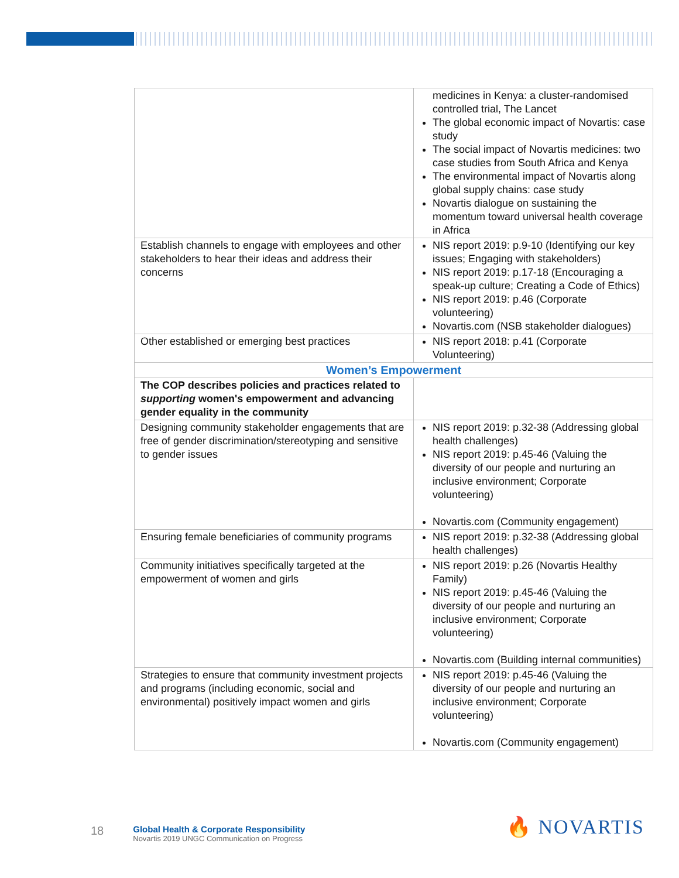| | medicines in Kenya: a cluster-randomised controlled trial, The Lancet The global economic impact of Novartis: case study The social impact of Novartis medicines: two case studies from South Africa and Kenya The environmental impact of Novartis along global supply chains: case study Novartis dialogue on sustaining the momentum toward universal health coverage in Africa |
| Establish channels to engage with employees and other stakeholders to hear their ideas and address their concerns | NIS report 2019: p.9-10 (Identifying our key issues; Engaging with stakeholders) NIS report 2019: p.17-18 (Encouraging a speak-up culture; Creating a Code of Ethics) NIS report 2019: p.46 (Corporate volunteering) Novartis.com (NSB stakeholder dialogues) |
| Other established or emerging best practices | NIS report 2018: p.41 (Corporate Volunteering) |
| Women’s Empowerment | |
| The COP describes policies and practices related to supporting women's empowerment and advancing gender equality in the community | |
| Designing community stakeholder engagements that are free of gender discrimination/stereotyping and sensitive to gender issues | NIS report 2019: p.32-38 (Addressing global health challenges) NIS report 2019: p.45-46 (Valuing the diversity of our people and nurturing an inclusive environment; Corporate volunteering) Novartis.com (Community engagement) |
| Ensuring female beneficiaries of community programs | NIS report 2019: p.32-38 (Addressing global health challenges) |
| Community initiatives specifically targeted at the empowerment of women and girls | NIS report 2019: p.26 (Novartis Healthy Family) NIS report 2019: p.45-46 (Valuing the diversity of our people and nurturing an inclusive environment; Corporate volunteering) Novartis.com (Building internal communities) |
| Strategies to ensure that community investment projects and programs (including economic, social and environmental) positively impact women and girls | NIS report 2019: p.45-46 (Valuing the diversity of our people and nurturing an inclusive environment; Corporate volunteering) Novartis.com (Community engagement) |
18
Global Health & Corporate Responsibility
Novartis 2019 UNGC Communication on Progress
🔥 NOVARTIS